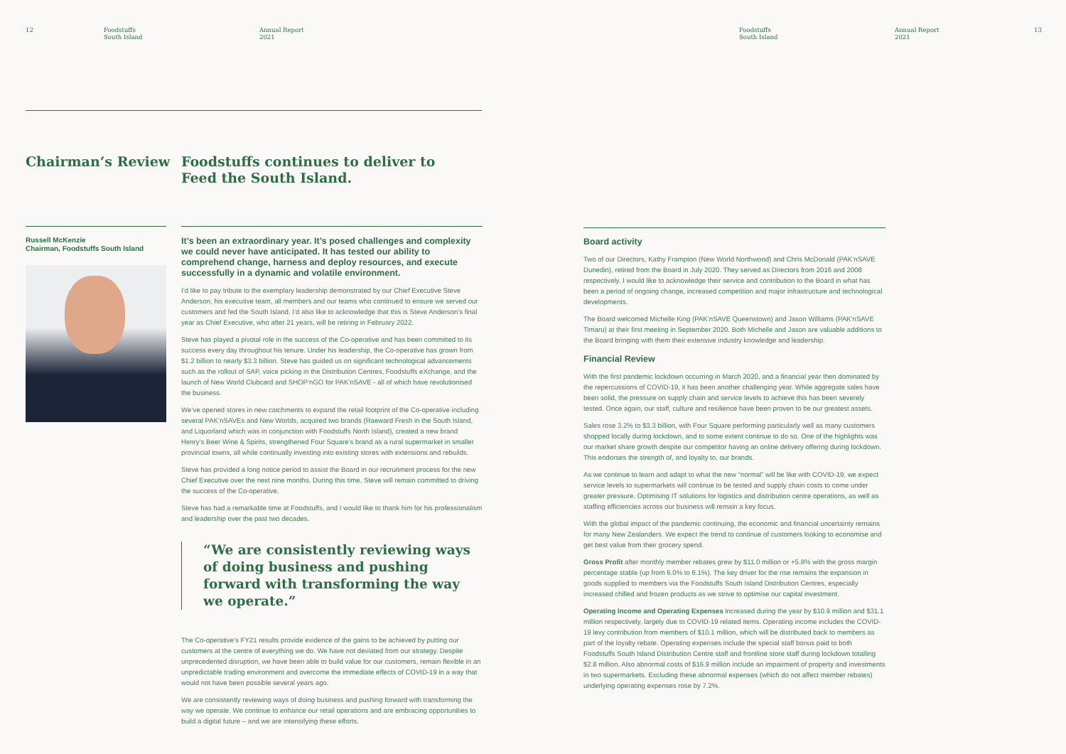12 Foodstuffs
South Island
Annual Report
2021
Chairman’s Review
Foodstuffs continues to deliver to
Feed the South Island.
Russell McKenzie
Chairman, Foodstuffs South Island
It’s been an extraordinary year. It’s posed challenges and complexity we could never have anticipated. It has tested our ability to comprehend change, harness and deploy resources, and execute successfully in a dynamic and volatile environment.
I’d like to pay tribute to the exemplary leadership demonstrated by our Chief Executive Steve Anderson, his executive team, all members and our teams who continued to ensure we served our customers and fed the South Island. I’d also like to acknowledge that this is Steve Anderson’s final year as Chief Executive, who after 21 years, will be retiring in February 2022.
Steve has played a pivotal role in the success of the Co-operative and has been committed to its success every day throughout his tenure. Under his leadership, the Co-operative has grown from $1.2 billion to nearly $3.3 billion. Steve has guided us on significant technological advancements such as the rollout of SAP, voice picking in the Distribution Centres, Foodstuffs eXchange, and the launch of New World Clubcard and SHOP’nGO for PAK’nSAVE - all of which have revolutionised the business.
We’ve opened stores in new catchments to expand the retail footprint of the Co-operative including several PAK’nSAVEs and New Worlds, acquired two brands (Raeward Fresh in the South Island, and Liquorland which was in conjunction with Foodstuffs North Island), created a new brand Henry’s Beer Wine & Spirits, strengthened Four Square’s brand as a rural supermarket in smaller provincial towns, all while continually investing into existing stores with extensions and rebuilds.
Steve has provided a long notice period to assist the Board in our recruitment process for the new Chief Executive over the next nine months. During this time, Steve will remain committed to driving the success of the Co-operative.
Steve has had a remarkable time at Foodstuffs, and I would like to thank him for his professionalism and leadership over the past two decades.
“We are consistently reviewing ways of doing business and pushing forward with transforming the way we operate.”
The Co-operative’s FY21 results provide evidence of the gains to be achieved by putting our customers at the centre of everything we do. We have not deviated from our strategy. Despite unprecedented disruption, we have been able to build value for our customers, remain flexible in an unpredictable trading environment and overcome the immediate effects of COVID-19 in a way that would not have been possible several years ago.
We are consistently reviewing ways of doing business and pushing forward with transforming the way we operate. We continue to enhance our retail operations and are embracing opportunities to build a digital future – and we are intensifying these efforts.
Foodstuffs
South Island
Annual Report
2021
13
Board activity
Two of our Directors, Kathy Frampton (New World Northwood) and Chris McDonald (PAK’nSAVE Dunedin), retired from the Board in July 2020. They served as Directors from 2016 and 2008 respectively. I would like to acknowledge their service and contribution to the Board in what has been a period of ongoing change, increased competition and major infrastructure and technological developments.
The Board welcomed Michelle King (PAK’nSAVE Queenstown) and Jason Williams (PAK’nSAVE Timaru) at their first meeting in September 2020. Both Michelle and Jason are valuable additions to the Board bringing with them their extensive industry knowledge and leadership.
Financial Review
With the first pandemic lockdown occurring in March 2020, and a financial year then dominated by the repercussions of COVID-19, it has been another challenging year. While aggregate sales have been solid, the pressure on supply chain and service levels to achieve this has been severely tested. Once again, our staff, culture and resilience have been proven to be our greatest assets.
Sales rose 3.2% to $3.3 billion, with Four Square performing particularly well as many customers shopped locally during lockdown, and to some extent continue to do so. One of the highlights was our market share growth despite our competitor having an online delivery offering during lockdown. This endorses the strength of, and loyalty to, our brands.
As we continue to learn and adapt to what the new “normal” will be like with COVID-19, we expect service levels to supermarkets will continue to be tested and supply chain costs to come under greater pressure. Optimising IT solutions for logistics and distribution centre operations, as well as staffing efficiencies across our business will remain a key focus.
With the global impact of the pandemic continuing, the economic and financial uncertainty remains for many New Zealanders. We expect the trend to continue of customers looking to economise and get best value from their grocery spend.
Gross Profit after monthly member rebates grew by $11.0 million or +5.8% with the gross margin percentage stable (up from 6.0% to 6.1%). The key driver for the rise remains the expansion in goods supplied to members via the Foodstuffs South Island Distribution Centres, especially increased chilled and frozen products as we strive to optimise our capital investment.
Operating Income and Operating Expenses increased during the year by $10.9 million and $31.1 million respectively, largely due to COVID-19 related items. Operating income includes the COVID-19 levy contribution from members of $10.1 million, which will be distributed back to members as part of the loyalty rebate. Operating expenses include the special staff bonus paid to both Foodstuffs South Island Distribution Centre staff and frontline store staff during lockdown totalling $2.8 million. Also abnormal costs of $16.9 million include an impairment of property and investments in two supermarkets. Excluding these abnormal expenses (which do not affect member rebates) underlying operating expenses rose by 7.2%.